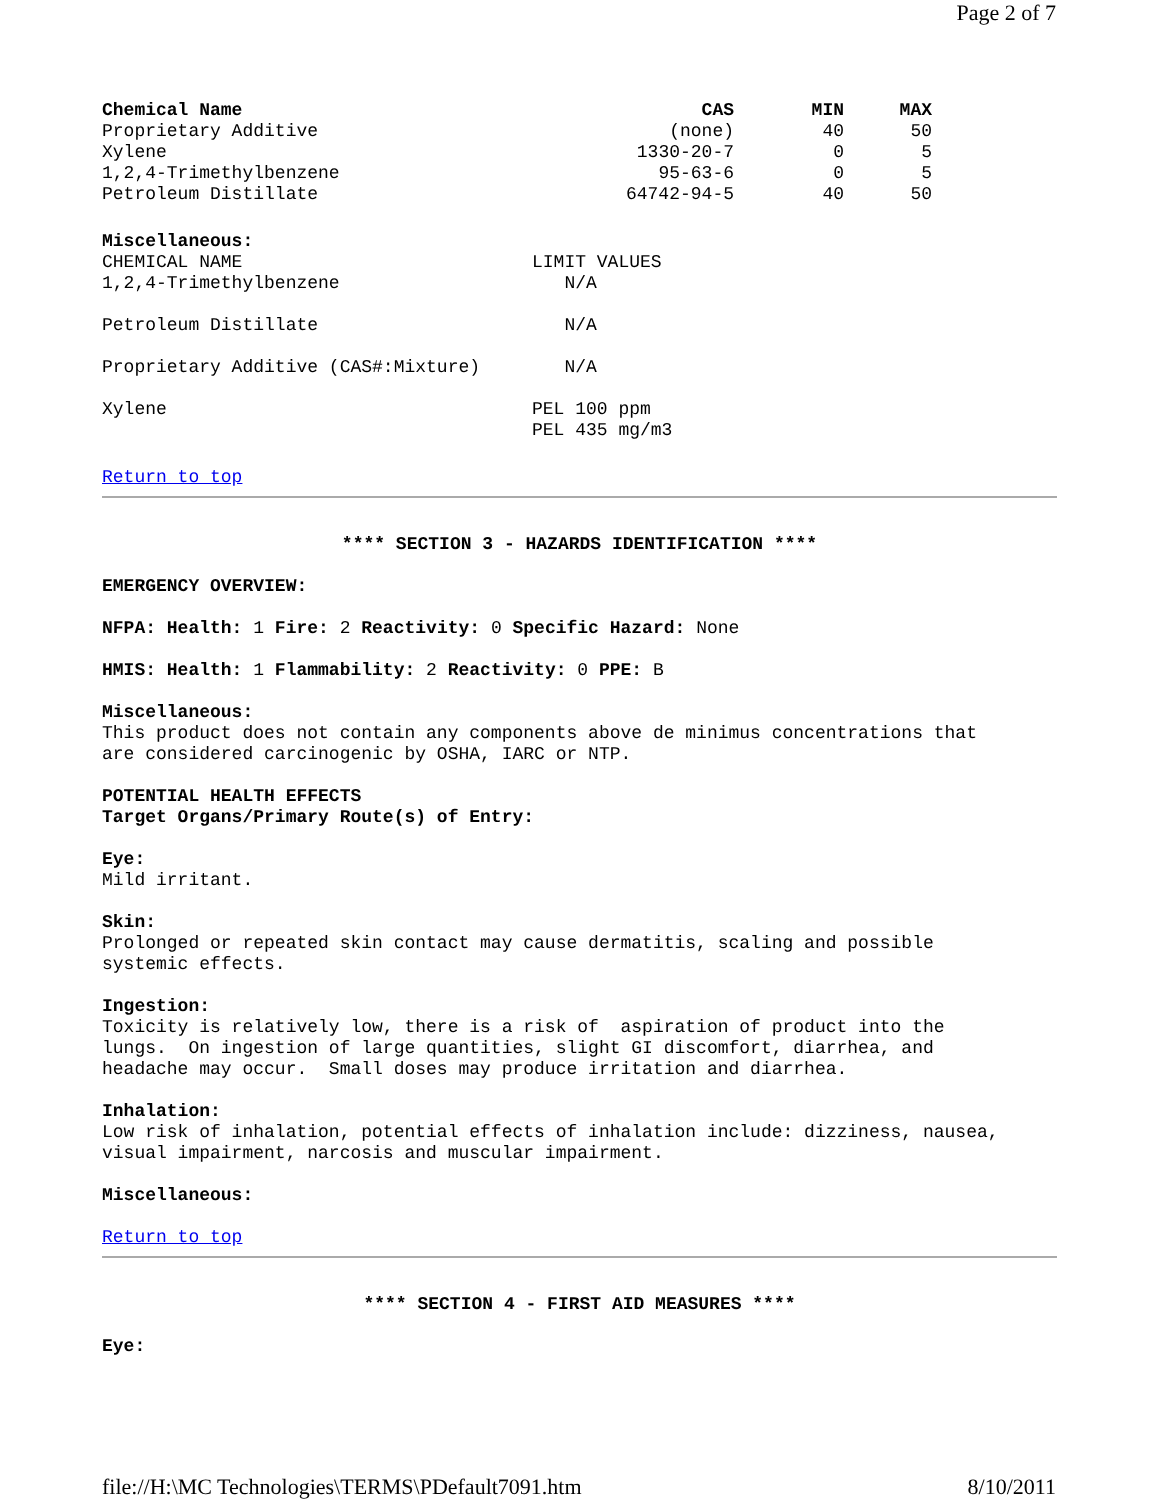Page 2 of 7
| Chemical Name | CAS | MIN | MAX |
| --- | --- | --- | --- |
| Proprietary Additive | (none) | 40 | 50 |
| Xylene | 1330-20-7 | 0 | 5 |
| 1,2,4-Trimethylbenzene | 95-63-6 | 0 | 5 |
| Petroleum Distillate | 64742-94-5 | 40 | 50 |
Miscellaneous:
| CHEMICAL NAME | LIMIT VALUES |
| 1,2,4-Trimethylbenzene | N/A |
| Petroleum Distillate | N/A |
| Proprietary Additive (CAS#:Mixture) | N/A |
| Xylene | PEL 100 ppm |
| | PEL 435 mg/m3 |
Return to top
**** SECTION 3 - HAZARDS IDENTIFICATION ****
EMERGENCY OVERVIEW:
NFPA: Health: 1 Fire: 2 Reactivity: 0 Specific Hazard: None
HMIS: Health: 1 Flammability: 2 Reactivity: 0 PPE: B
Miscellaneous:
This product does not contain any components above de minimus concentrations that
are considered carcinogenic by OSHA, IARC or NTP.
POTENTIAL HEALTH EFFECTS
Target Organs/Primary Route(s) of Entry:
Eye:
Mild irritant.
Skin:
Prolonged or repeated skin contact may cause dermatitis, scaling and possible
systemic effects.
Ingestion:
Toxicity is relatively low, there is a risk of aspiration of product into the
lungs. On ingestion of large quantities, slight GI discomfort, diarrhea, and
headache may occur. Small doses may produce irritation and diarrhea.
Inhalation:
Low risk of inhalation, potential effects of inhalation include: dizziness, nausea,
visual impairment, narcosis and muscular impairment.
Miscellaneous:
Return to top
**** SECTION 4 - FIRST AID MEASURES ****
Eye:
file://H:\MC Technologies\TERMS\PDefault7091.htm 8/10/2011